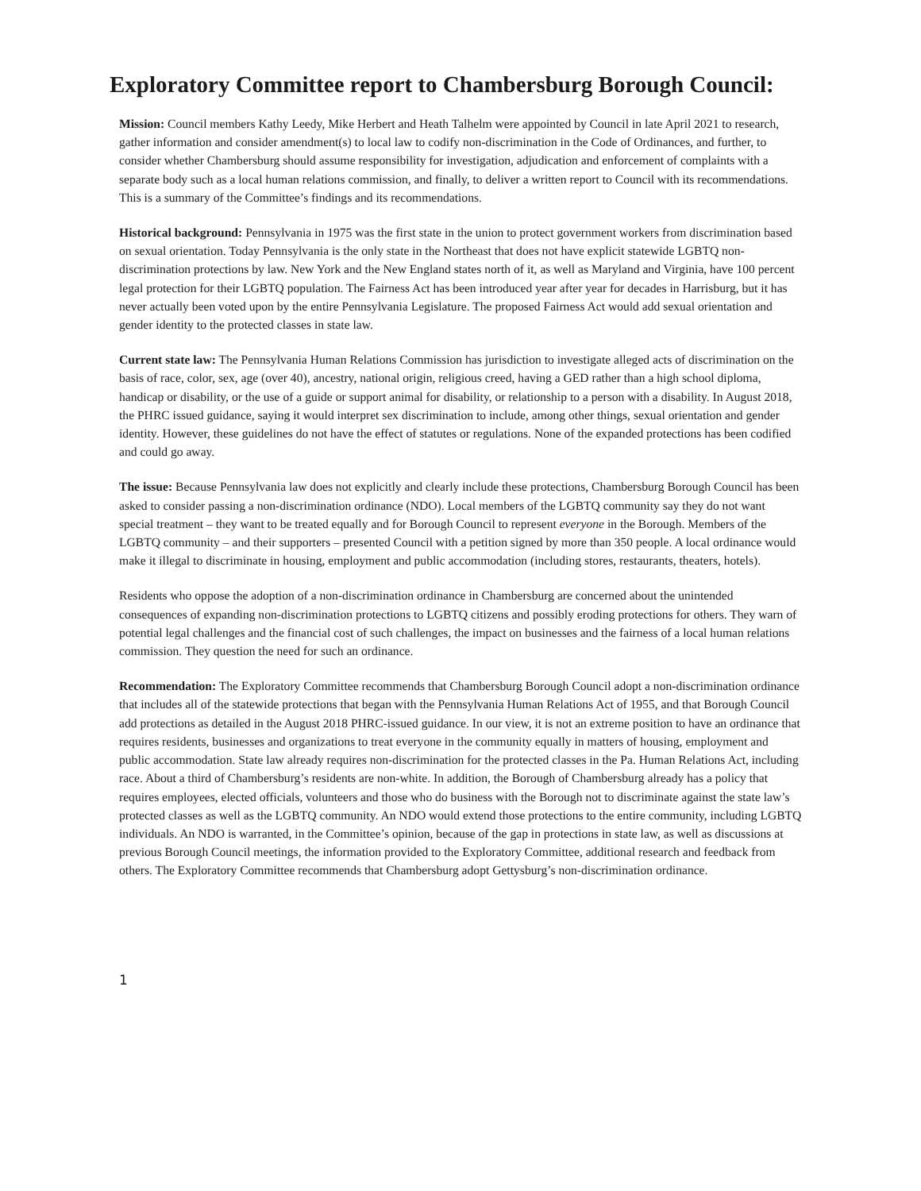Exploratory Committee report to Chambersburg Borough Council:
Mission: Council members Kathy Leedy, Mike Herbert and Heath Talhelm were appointed by Council in late April 2021 to research, gather information and consider amendment(s) to local law to codify non-discrimination in the Code of Ordinances, and further, to consider whether Chambersburg should assume responsibility for investigation, adjudication and enforcement of complaints with a separate body such as a local human relations commission, and finally, to deliver a written report to Council with its recommendations. This is a summary of the Committee’s findings and its recommendations.
Historical background: Pennsylvania in 1975 was the first state in the union to protect government workers from discrimination based on sexual orientation. Today Pennsylvania is the only state in the Northeast that does not have explicit statewide LGBTQ non-discrimination protections by law. New York and the New England states north of it, as well as Maryland and Virginia, have 100 percent legal protection for their LGBTQ population. The Fairness Act has been introduced year after year for decades in Harrisburg, but it has never actually been voted upon by the entire Pennsylvania Legislature. The proposed Fairness Act would add sexual orientation and gender identity to the protected classes in state law.
Current state law: The Pennsylvania Human Relations Commission has jurisdiction to investigate alleged acts of discrimination on the basis of race, color, sex, age (over 40), ancestry, national origin, religious creed, having a GED rather than a high school diploma, handicap or disability, or the use of a guide or support animal for disability, or relationship to a person with a disability. In August 2018, the PHRC issued guidance, saying it would interpret sex discrimination to include, among other things, sexual orientation and gender identity. However, these guidelines do not have the effect of statutes or regulations. None of the expanded protections has been codified and could go away.
The issue: Because Pennsylvania law does not explicitly and clearly include these protections, Chambersburg Borough Council has been asked to consider passing a non-discrimination ordinance (NDO). Local members of the LGBTQ community say they do not want special treatment – they want to be treated equally and for Borough Council to represent everyone in the Borough. Members of the LGBTQ community – and their supporters – presented Council with a petition signed by more than 350 people. A local ordinance would make it illegal to discriminate in housing, employment and public accommodation (including stores, restaurants, theaters, hotels).
Residents who oppose the adoption of a non-discrimination ordinance in Chambersburg are concerned about the unintended consequences of expanding non-discrimination protections to LGBTQ citizens and possibly eroding protections for others. They warn of potential legal challenges and the financial cost of such challenges, the impact on businesses and the fairness of a local human relations commission. They question the need for such an ordinance.
Recommendation: The Exploratory Committee recommends that Chambersburg Borough Council adopt a non-discrimination ordinance that includes all of the statewide protections that began with the Pennsylvania Human Relations Act of 1955, and that Borough Council add protections as detailed in the August 2018 PHRC-issued guidance. In our view, it is not an extreme position to have an ordinance that requires residents, businesses and organizations to treat everyone in the community equally in matters of housing, employment and public accommodation. State law already requires non-discrimination for the protected classes in the Pa. Human Relations Act, including race. About a third of Chambersburg’s residents are non-white. In addition, the Borough of Chambersburg already has a policy that requires employees, elected officials, volunteers and those who do business with the Borough not to discriminate against the state law’s protected classes as well as the LGBTQ community. An NDO would extend those protections to the entire community, including LGBTQ individuals. An NDO is warranted, in the Committee’s opinion, because of the gap in protections in state law, as well as discussions at previous Borough Council meetings, the information provided to the Exploratory Committee, additional research and feedback from others. The Exploratory Committee recommends that Chambersburg adopt Gettysburg’s non-discrimination ordinance.
1